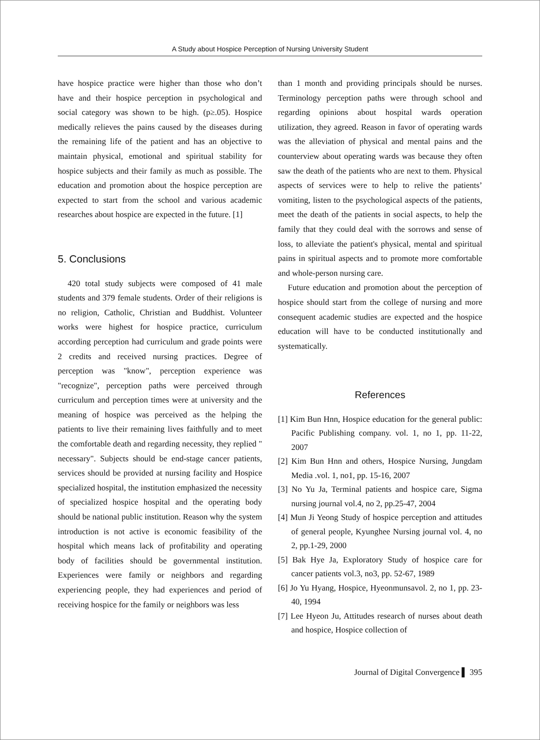A Study about Hospice Perception of Nursing University Student
have hospice practice were higher than those who don’t have and their hospice perception in psychological and social category was shown to be high. (p≥.05). Hospice medically relieves the pains caused by the diseases during the remaining life of the patient and has an objective to maintain physical, emotional and spiritual stability for hospice subjects and their family as much as possible. The education and promotion about the hospice perception are expected to start from the school and various academic researches about hospice are expected in the future. [1]
5. Conclusions
420 total study subjects were composed of 41 male students and 379 female students. Order of their religions is no religion, Catholic, Christian and Buddhist. Volunteer works were highest for hospice practice, curriculum according perception had curriculum and grade points were 2 credits and received nursing practices. Degree of perception was "know", perception experience was "recognize", perception paths were perceived through curriculum and perception times were at university and the meaning of hospice was perceived as the helping the patients to live their remaining lives faithfully and to meet the comfortable death and regarding necessity, they replied " necessary". Subjects should be end-stage cancer patients, services should be provided at nursing facility and Hospice specialized hospital, the institution emphasized the necessity of specialized hospice hospital and the operating body should be national public institution. Reason why the system introduction is not active is economic feasibility of the hospital which means lack of profitability and operating body of facilities should be governmental institution. Experiences were family or neighbors and regarding experiencing people, they had experiences and period of receiving hospice for the family or neighbors was less
than 1 month and providing principals should be nurses. Terminology perception paths were through school and regarding opinions about hospital wards operation utilization, they agreed. Reason in favor of operating wards was the alleviation of physical and mental pains and the counterview about operating wards was because they often saw the death of the patients who are next to them. Physical aspects of services were to help to relive the patients’ vomiting, listen to the psychological aspects of the patients, meet the death of the patients in social aspects, to help the family that they could deal with the sorrows and sense of loss, to alleviate the patient's physical, mental and spiritual pains in spiritual aspects and to promote more comfortable and whole-person nursing care.
Future education and promotion about the perception of hospice should start from the college of nursing and more consequent academic studies are expected and the hospice education will have to be conducted institutionally and systematically.
References
[1] Kim Bun Hnn, Hospice education for the general public: Pacific Publishing company. vol. 1, no 1, pp. 11-22, 2007
[2] Kim Bun Hnn and others, Hospice Nursing, Jungdam Media .vol. 1, no1, pp. 15-16, 2007
[3] No Yu Ja, Terminal patients and hospice care, Sigma nursing journal vol.4, no 2, pp.25-47, 2004
[4] Mun Ji Yeong Study of hospice perception and attitudes of general people, Kyunghee Nursing journal vol. 4, no 2, pp.1-29, 2000
[5] Bak Hye Ja, Exploratory Study of hospice care for cancer patients vol.3, no3, pp. 52-67, 1989
[6] Jo Yu Hyang, Hospice, Hyeonmunsavol. 2, no 1, pp. 23-40, 1994
[7] Lee Hyeon Ju, Attitudes research of nurses about death and hospice, Hospice collection of
Journal of Digital Convergence ▌ 395